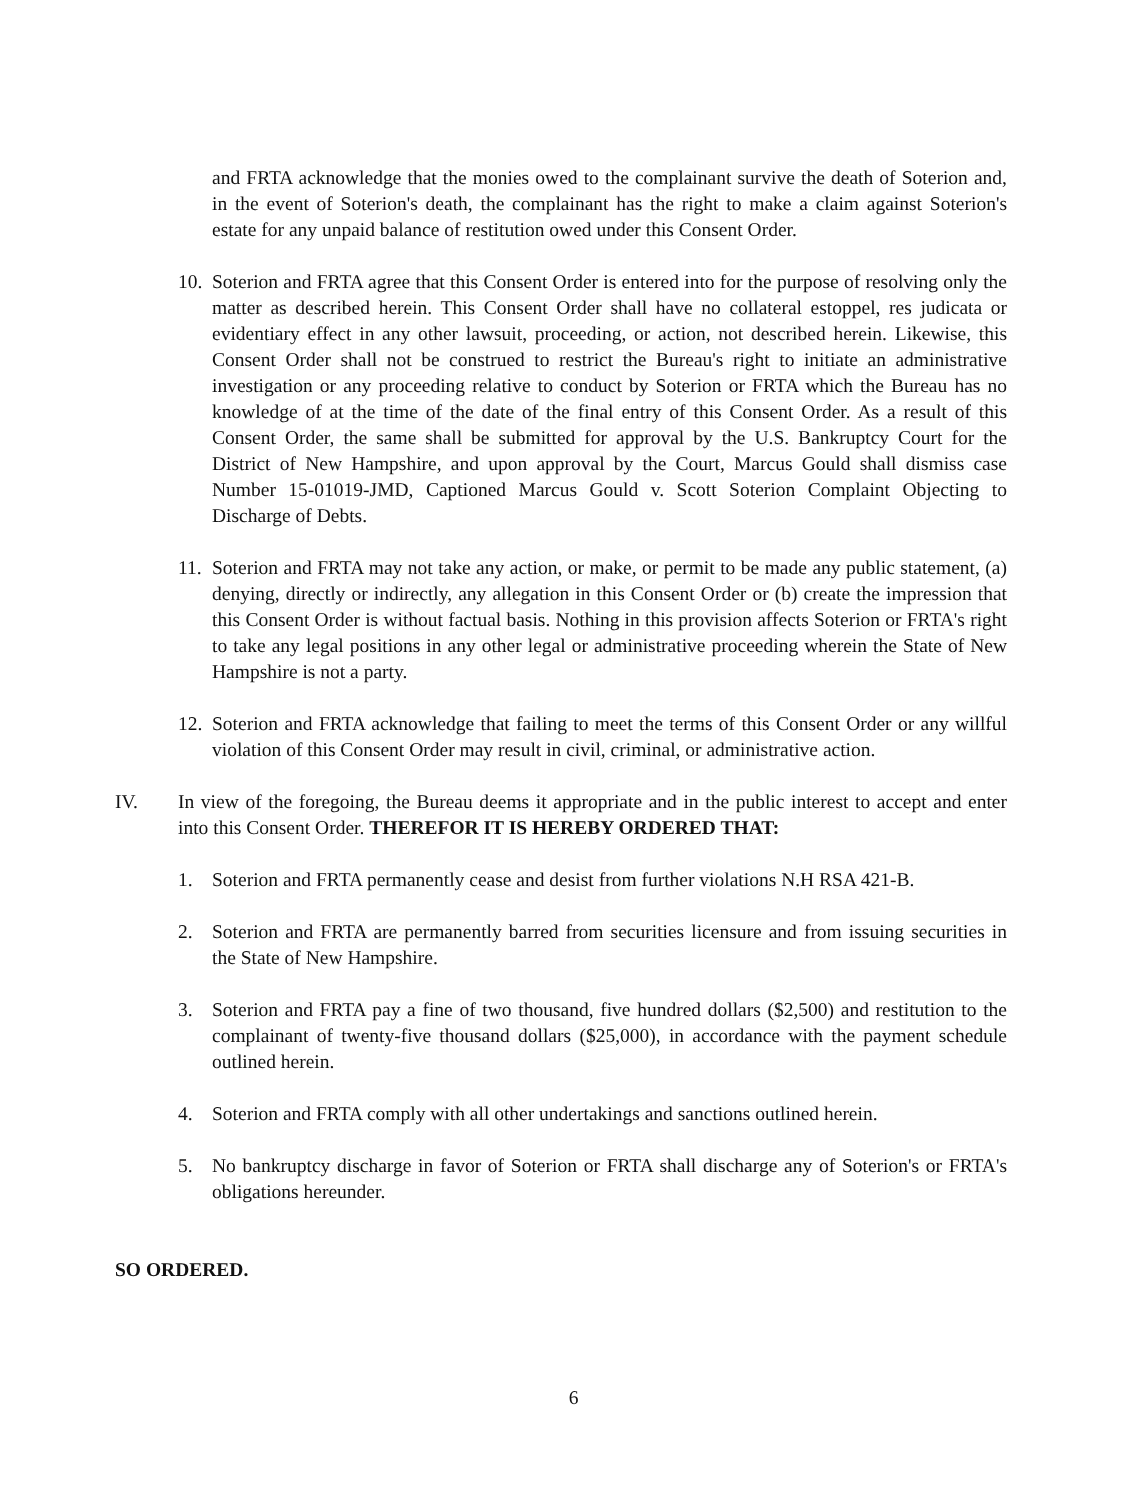and FRTA acknowledge that the monies owed to the complainant survive the death of Soterion and, in the event of Soterion's death, the complainant has the right to make a claim against Soterion's estate for any unpaid balance of restitution owed under this Consent Order.
10.
Soterion and FRTA agree that this Consent Order is entered into for the purpose of resolving only the matter as described herein. This Consent Order shall have no collateral estoppel, res judicata or evidentiary effect in any other lawsuit, proceeding, or action, not described herein. Likewise, this Consent Order shall not be construed to restrict the Bureau's right to initiate an administrative investigation or any proceeding relative to conduct by Soterion or FRTA which the Bureau has no knowledge of at the time of the date of the final entry of this Consent Order. As a result of this Consent Order, the same shall be submitted for approval by the U.S. Bankruptcy Court for the District of New Hampshire, and upon approval by the Court, Marcus Gould shall dismiss case Number 15-01019-JMD, Captioned Marcus Gould v. Scott Soterion Complaint Objecting to Discharge of Debts.
11.
Soterion and FRTA may not take any action, or make, or permit to be made any public statement, (a) denying, directly or indirectly, any allegation in this Consent Order or (b) create the impression that this Consent Order is without factual basis. Nothing in this provision affects Soterion or FRTA's right to take any legal positions in any other legal or administrative proceeding wherein the State of New Hampshire is not a party.
12.
Soterion and FRTA acknowledge that failing to meet the terms of this Consent Order or any willful violation of this Consent Order may result in civil, criminal, or administrative action.
IV. In view of the foregoing, the Bureau deems it appropriate and in the public interest to accept and enter into this Consent Order. THEREFOR IT IS HEREBY ORDERED THAT:
1. Soterion and FRTA permanently cease and desist from further violations N.H RSA 421-B.
2. Soterion and FRTA are permanently barred from securities licensure and from issuing securities in the State of New Hampshire.
3. Soterion and FRTA pay a fine of two thousand, five hundred dollars ($2,500) and restitution to the complainant of twenty-five thousand dollars ($25,000), in accordance with the payment schedule outlined herein.
4. Soterion and FRTA comply with all other undertakings and sanctions outlined herein.
5. No bankruptcy discharge in favor of Soterion or FRTA shall discharge any of Soterion's or FRTA's obligations hereunder.
SO ORDERED.
6